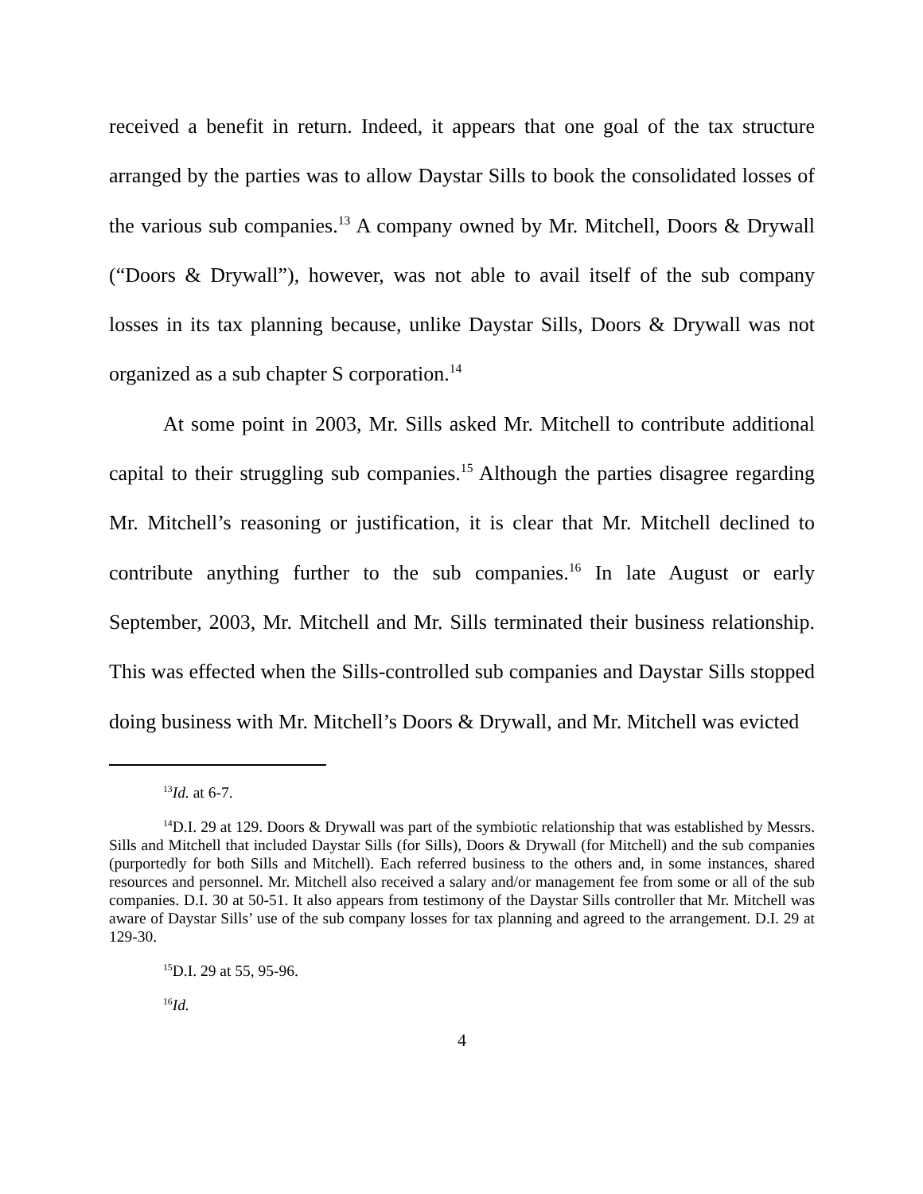received a benefit in return. Indeed, it appears that one goal of the tax structure arranged by the parties was to allow Daystar Sills to book the consolidated losses of the various sub companies.<sup>13</sup> A company owned by Mr. Mitchell, Doors & Drywall (“Doors & Drywall”), however, was not able to avail itself of the sub company losses in its tax planning because, unlike Daystar Sills, Doors & Drywall was not organized as a sub chapter S corporation.<sup>14</sup>
At some point in 2003, Mr. Sills asked Mr. Mitchell to contribute additional capital to their struggling sub companies.<sup>15</sup> Although the parties disagree regarding Mr. Mitchell’s reasoning or justification, it is clear that Mr. Mitchell declined to contribute anything further to the sub companies.<sup>16</sup> In late August or early September, 2003, Mr. Mitchell and Mr. Sills terminated their business relationship. This was effected when the Sills-controlled sub companies and Daystar Sills stopped doing business with Mr. Mitchell’s Doors & Drywall, and Mr. Mitchell was evicted
<sup>13</sup> Id. at 6-7.
<sup>14</sup> D.I. 29 at 129. Doors & Drywall was part of the symbiotic relationship that was established by Messrs. Sills and Mitchell that included Daystar Sills (for Sills), Doors & Drywall (for Mitchell) and the sub companies (purportedly for both Sills and Mitchell). Each referred business to the others and, in some instances, shared resources and personnel. Mr. Mitchell also received a salary and/or management fee from some or all of the sub companies. D.I. 30 at 50-51. It also appears from testimony of the Daystar Sills controller that Mr. Mitchell was aware of Daystar Sills’ use of the sub company losses for tax planning and agreed to the arrangement. D.I. 29 at 129-30.
<sup>15</sup> D.I. 29 at 55, 95-96.
<sup>16</sup> Id.
4